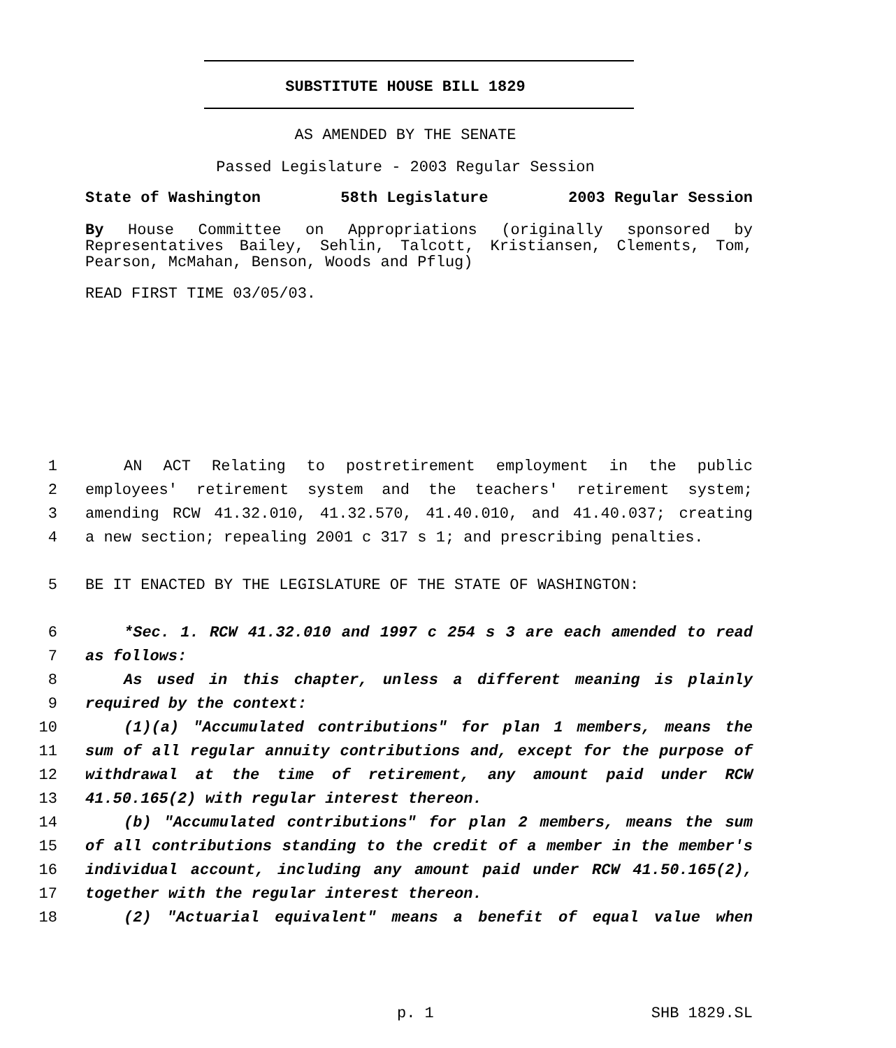SUBSTITUTE HOUSE BILL 1829
AS AMENDED BY THE SENATE
Passed Legislature - 2003 Regular Session
State of Washington 58th Legislature 2003 Regular Session
By House Committee on Appropriations (originally sponsored by Representatives Bailey, Sehlin, Talcott, Kristiansen, Clements, Tom, Pearson, McMahan, Benson, Woods and Pflug)
READ FIRST TIME 03/05/03.
1 AN ACT Relating to postretirement employment in the public
2 employees' retirement system and the teachers' retirement system;
3 amending RCW 41.32.010, 41.32.570, 41.40.010, and 41.40.037; creating
4 a new section; repealing 2001 c 317 s 1; and prescribing penalties.
5 BE IT ENACTED BY THE LEGISLATURE OF THE STATE OF WASHINGTON:
6 *Sec. 1. RCW 41.32.010 and 1997 c 254 s 3 are each amended to read
7 as follows:
8 As used in this chapter, unless a different meaning is plainly
9 required by the context:
10 (1)(a) "Accumulated contributions" for plan 1 members, means the
11 sum of all regular annuity contributions and, except for the purpose of
12 withdrawal at the time of retirement, any amount paid under RCW
13 41.50.165(2) with regular interest thereon.
14 (b) "Accumulated contributions" for plan 2 members, means the sum
15 of all contributions standing to the credit of a member in the member's
16 individual account, including any amount paid under RCW 41.50.165(2),
17 together with the regular interest thereon.
18 (2) "Actuarial equivalent" means a benefit of equal value when
p. 1 SHB 1829.SL